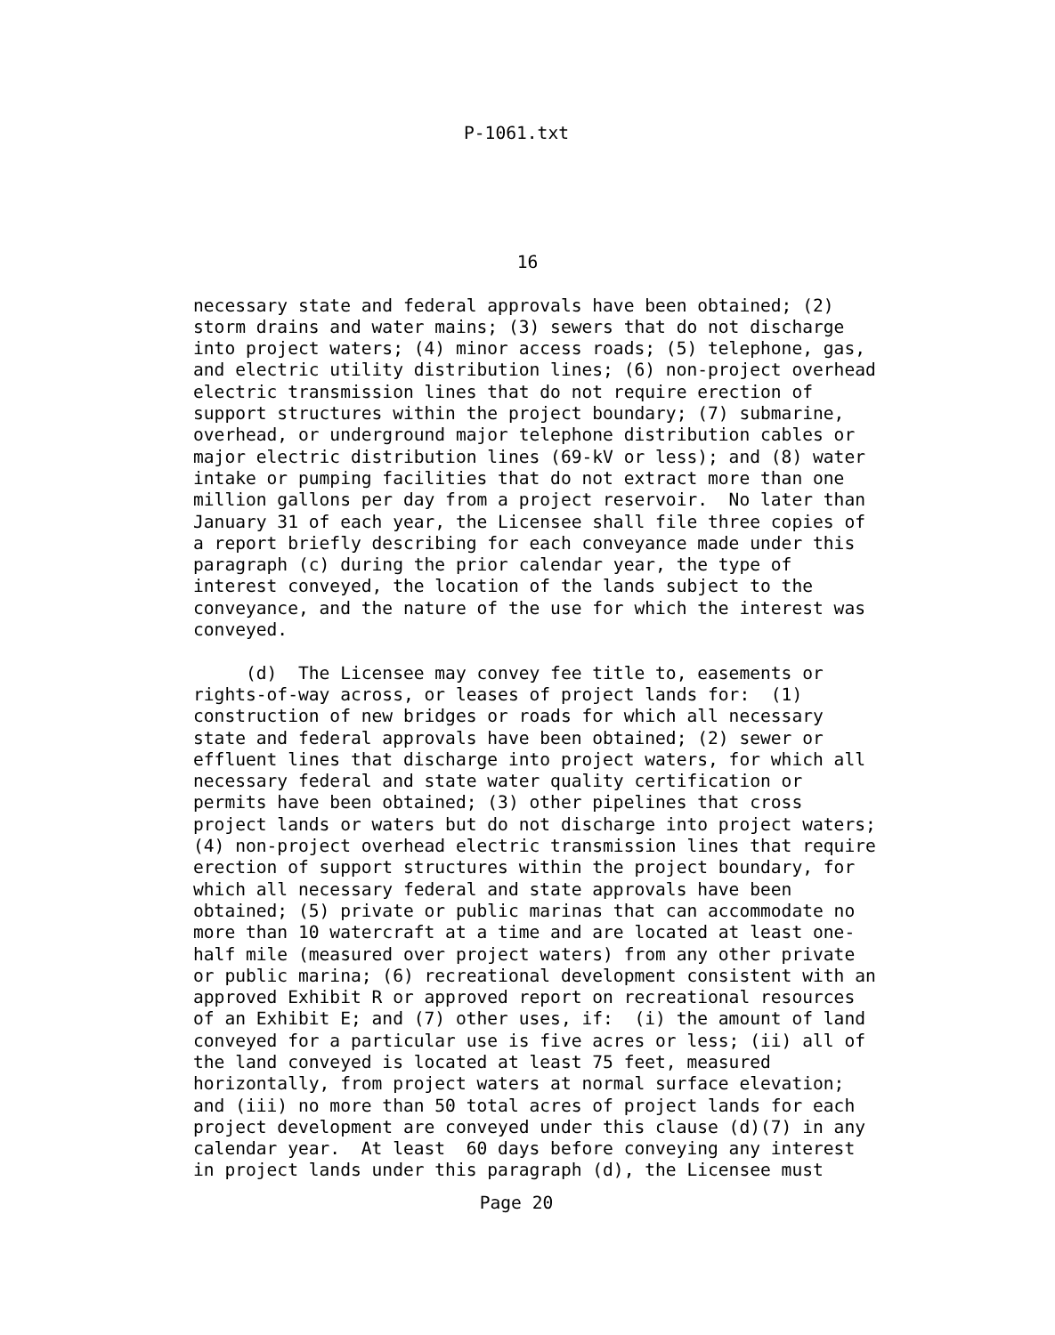P-1061.txt
16
necessary state and federal approvals have been obtained; (2)
storm drains and water mains; (3) sewers that do not discharge
into project waters; (4) minor access roads; (5) telephone, gas,
and electric utility distribution lines; (6) non-project overhead
electric transmission lines that do not require erection of
support structures within the project boundary; (7) submarine,
overhead, or underground major telephone distribution cables or
major electric distribution lines (69-kV or less); and (8) water
intake or pumping facilities that do not extract more than one
million gallons per day from a project reservoir.  No later than
January 31 of each year, the Licensee shall file three copies of
a report briefly describing for each conveyance made under this
paragraph (c) during the prior calendar year, the type of
interest conveyed, the location of the lands subject to the
conveyance, and the nature of the use for which the interest was
conveyed.

     (d)  The Licensee may convey fee title to, easements or
rights-of-way across, or leases of project lands for:  (1)
construction of new bridges or roads for which all necessary
state and federal approvals have been obtained; (2) sewer or
effluent lines that discharge into project waters, for which all
necessary federal and state water quality certification or
permits have been obtained; (3) other pipelines that cross
project lands or waters but do not discharge into project waters;
(4) non-project overhead electric transmission lines that require
erection of support structures within the project boundary, for
which all necessary federal and state approvals have been
obtained; (5) private or public marinas that can accommodate no
more than 10 watercraft at a time and are located at least one-
half mile (measured over project waters) from any other private
or public marina; (6) recreational development consistent with an
approved Exhibit R or approved report on recreational resources
of an Exhibit E; and (7) other uses, if:  (i) the amount of land
conveyed for a particular use is five acres or less; (ii) all of
the land conveyed is located at least 75 feet, measured
horizontally, from project waters at normal surface elevation;
and (iii) no more than 50 total acres of project lands for each
project development are conveyed under this clause (d)(7) in any
calendar year.  At least  60 days before conveying any interest
in project lands under this paragraph (d), the Licensee must
Page 20